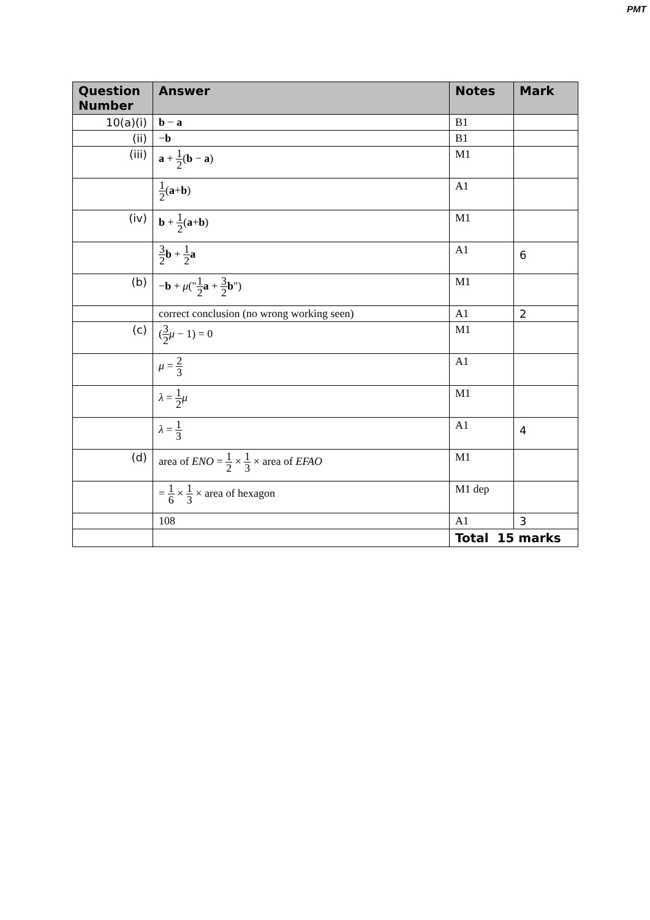PMT
| Question Number | Answer | Notes | Mark |
| --- | --- | --- | --- |
| 10(a)(i) | b − a | B1 | |
| (ii) | − b | B1 | |
| (iii) | a + 1 2 ( b − a ) | M1 | |
| | 1 2 ( a + b ) | A1 | |
| (iv) | b + 1 2 ( a + b ) | M1 | |
| | 3 2 b + 1 2 a | A1 | 6 |
| (b) | − b + μ (" 1 2 a + 3 2 b ") | M1 | |
| | correct conclusion (no wrong working seen) | A1 | 2 |
| (c) | ( 3 2 μ − 1) = 0 | M1 | |
| | μ = 2 3 | A1 | |
| | λ = 1 2 μ | M1 | |
| | λ = 1 3 | A1 | 4 |
| (d) | area of ENO = 1 2 × 1 3 × area of EFAO | M1 | |
| | = 1 6 × 1 3 × area of hexagon | M1 dep | |
| | 108 | A1 | 3 |
| | | Total 15 marks | |